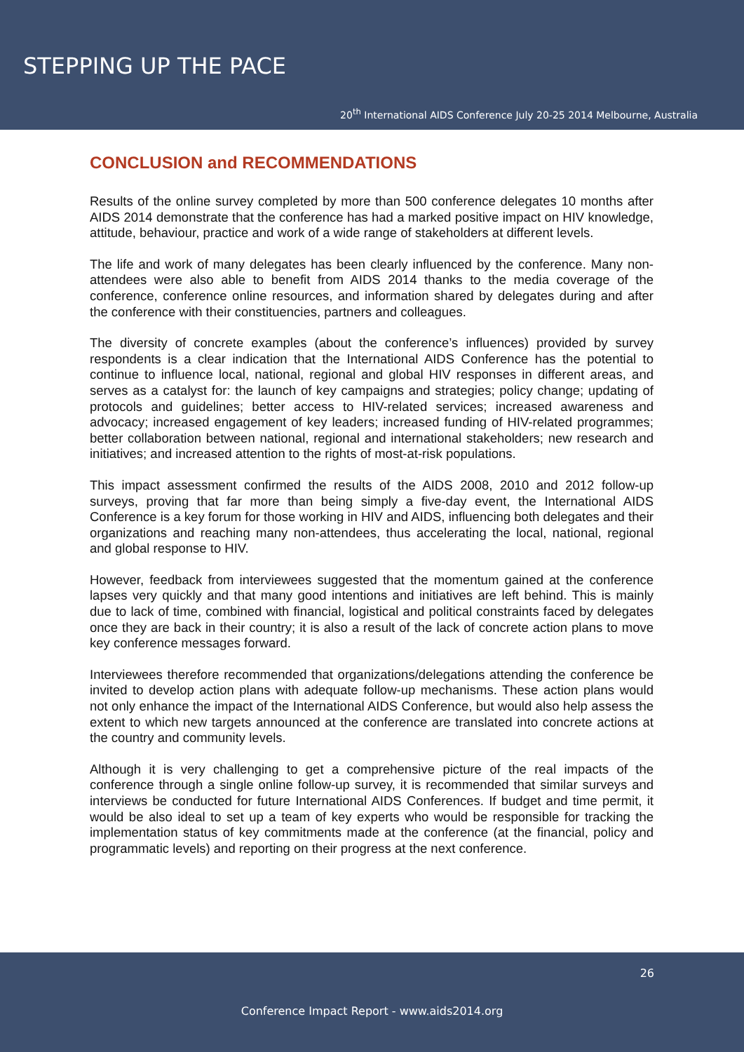STEPPING UP THE PACE
20<sup>th</sup> International AIDS Conference July 20-25 2014 Melbourne, Australia
CONCLUSION and RECOMMENDATIONS
Results of the online survey completed by more than 500 conference delegates 10 months after AIDS 2014 demonstrate that the conference has had a marked positive impact on HIV knowledge, attitude, behaviour, practice and work of a wide range of stakeholders at different levels.
The life and work of many delegates has been clearly influenced by the conference. Many non-attendees were also able to benefit from AIDS 2014 thanks to the media coverage of the conference, conference online resources, and information shared by delegates during and after the conference with their constituencies, partners and colleagues.
The diversity of concrete examples (about the conference’s influences) provided by survey respondents is a clear indication that the International AIDS Conference has the potential to continue to influence local, national, regional and global HIV responses in different areas, and serves as a catalyst for: the launch of key campaigns and strategies; policy change; updating of protocols and guidelines; better access to HIV-related services; increased awareness and advocacy; increased engagement of key leaders; increased funding of HIV-related programmes; better collaboration between national, regional and international stakeholders; new research and initiatives; and increased attention to the rights of most-at-risk populations.
This impact assessment confirmed the results of the AIDS 2008, 2010 and 2012 follow-up surveys, proving that far more than being simply a five-day event, the International AIDS Conference is a key forum for those working in HIV and AIDS, influencing both delegates and their organizations and reaching many non-attendees, thus accelerating the local, national, regional and global response to HIV.
However, feedback from interviewees suggested that the momentum gained at the conference lapses very quickly and that many good intentions and initiatives are left behind. This is mainly due to lack of time, combined with financial, logistical and political constraints faced by delegates once they are back in their country; it is also a result of the lack of concrete action plans to move key conference messages forward.
Interviewees therefore recommended that organizations/delegations attending the conference be invited to develop action plans with adequate follow-up mechanisms. These action plans would not only enhance the impact of the International AIDS Conference, but would also help assess the extent to which new targets announced at the conference are translated into concrete actions at the country and community levels.
Although it is very challenging to get a comprehensive picture of the real impacts of the conference through a single online follow-up survey, it is recommended that similar surveys and interviews be conducted for future International AIDS Conferences. If budget and time permit, it would be also ideal to set up a team of key experts who would be responsible for tracking the implementation status of key commitments made at the conference (at the financial, policy and programmatic levels) and reporting on their progress at the next conference.
26
Conference Impact Report - www.aids2014.org